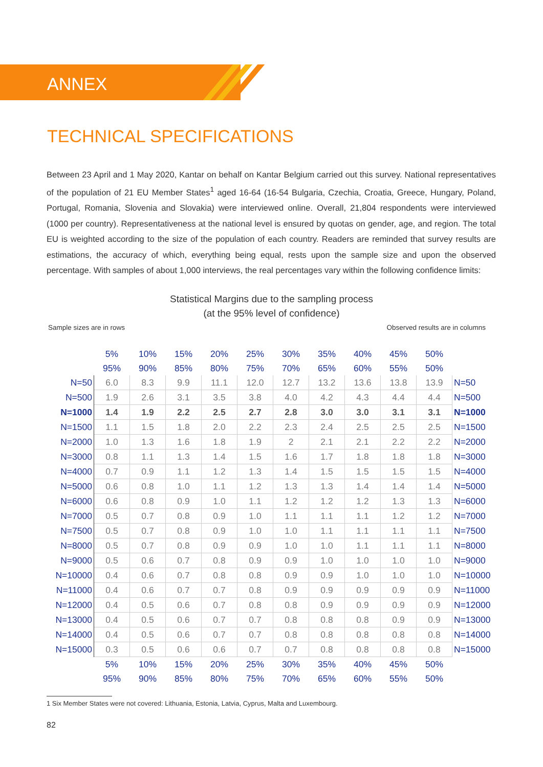ANNEX
TECHNICAL SPECIFICATIONS
Between 23 April and 1 May 2020, Kantar on behalf on Kantar Belgium carried out this survey. National representatives of the population of 21 EU Member States<sup>1</sup> aged 16-64 (16-54 Bulgaria, Czechia, Croatia, Greece, Hungary, Poland, Portugal, Romania, Slovenia and Slovakia) were interviewed online. Overall, 21,804 respondents were interviewed (1000 per country). Representativeness at the national level is ensured by quotas on gender, age, and region. The total EU is weighted according to the size of the population of each country. Readers are reminded that survey results are estimations, the accuracy of which, everything being equal, rests upon the sample size and upon the observed percentage. With samples of about 1,000 interviews, the real percentages vary within the following confidence limits:
Statistical Margins due to the sampling process
(at the 95% level of confidence)
Sample sizes are in rows Observed results are in columns
| | 5% | 10% | 15% | 20% | 25% | 30% | 35% | 40% | 45% | 50% | |
| --- | --- | --- | --- | --- | --- | --- | --- | --- | --- | --- | --- |
| | 95% | 90% | 85% | 80% | 75% | 70% | 65% | 60% | 55% | 50% | |
| N=50 | 6.0 | 8.3 | 9.9 | 11.1 | 12.0 | 12.7 | 13.2 | 13.6 | 13.8 | 13.9 | N=50 |
| N=500 | 1.9 | 2.6 | 3.1 | 3.5 | 3.8 | 4.0 | 4.2 | 4.3 | 4.4 | 4.4 | N=500 |
| N=1000 | 1.4 | 1.9 | 2.2 | 2.5 | 2.7 | 2.8 | 3.0 | 3.0 | 3.1 | 3.1 | N=1000 |
| N=1500 | 1.1 | 1.5 | 1.8 | 2.0 | 2.2 | 2.3 | 2.4 | 2.5 | 2.5 | 2.5 | N=1500 |
| N=2000 | 1.0 | 1.3 | 1.6 | 1.8 | 1.9 | 2 | 2.1 | 2.1 | 2.2 | 2.2 | N=2000 |
| N=3000 | 0.8 | 1.1 | 1.3 | 1.4 | 1.5 | 1.6 | 1.7 | 1.8 | 1.8 | 1.8 | N=3000 |
| N=4000 | 0.7 | 0.9 | 1.1 | 1.2 | 1.3 | 1.4 | 1.5 | 1.5 | 1.5 | 1.5 | N=4000 |
| N=5000 | 0.6 | 0.8 | 1.0 | 1.1 | 1.2 | 1.3 | 1.3 | 1.4 | 1.4 | 1.4 | N=5000 |
| N=6000 | 0.6 | 0.8 | 0.9 | 1.0 | 1.1 | 1.2 | 1.2 | 1.2 | 1.3 | 1.3 | N=6000 |
| N=7000 | 0.5 | 0.7 | 0.8 | 0.9 | 1.0 | 1.1 | 1.1 | 1.1 | 1.2 | 1.2 | N=7000 |
| N=7500 | 0.5 | 0.7 | 0.8 | 0.9 | 1.0 | 1.0 | 1.1 | 1.1 | 1.1 | 1.1 | N=7500 |
| N=8000 | 0.5 | 0.7 | 0.8 | 0.9 | 0.9 | 1.0 | 1.0 | 1.1 | 1.1 | 1.1 | N=8000 |
| N=9000 | 0.5 | 0.6 | 0.7 | 0.8 | 0.9 | 0.9 | 1.0 | 1.0 | 1.0 | 1.0 | N=9000 |
| N=10000 | 0.4 | 0.6 | 0.7 | 0.8 | 0.8 | 0.9 | 0.9 | 1.0 | 1.0 | 1.0 | N=10000 |
| N=11000 | 0.4 | 0.6 | 0.7 | 0.7 | 0.8 | 0.9 | 0.9 | 0.9 | 0.9 | 0.9 | N=11000 |
| N=12000 | 0.4 | 0.5 | 0.6 | 0.7 | 0.8 | 0.8 | 0.9 | 0.9 | 0.9 | 0.9 | N=12000 |
| N=13000 | 0.4 | 0.5 | 0.6 | 0.7 | 0.7 | 0.8 | 0.8 | 0.8 | 0.9 | 0.9 | N=13000 |
| N=14000 | 0.4 | 0.5 | 0.6 | 0.7 | 0.7 | 0.8 | 0.8 | 0.8 | 0.8 | 0.8 | N=14000 |
| N=15000 | 0.3 | 0.5 | 0.6 | 0.6 | 0.7 | 0.7 | 0.8 | 0.8 | 0.8 | 0.8 | N=15000 |
| | 5% | 10% | 15% | 20% | 25% | 30% | 35% | 40% | 45% | 50% | |
| | 95% | 90% | 85% | 80% | 75% | 70% | 65% | 60% | 55% | 50% | |
1 Six Member States were not covered: Lithuania, Estonia, Latvia, Cyprus, Malta and Luxembourg.
82